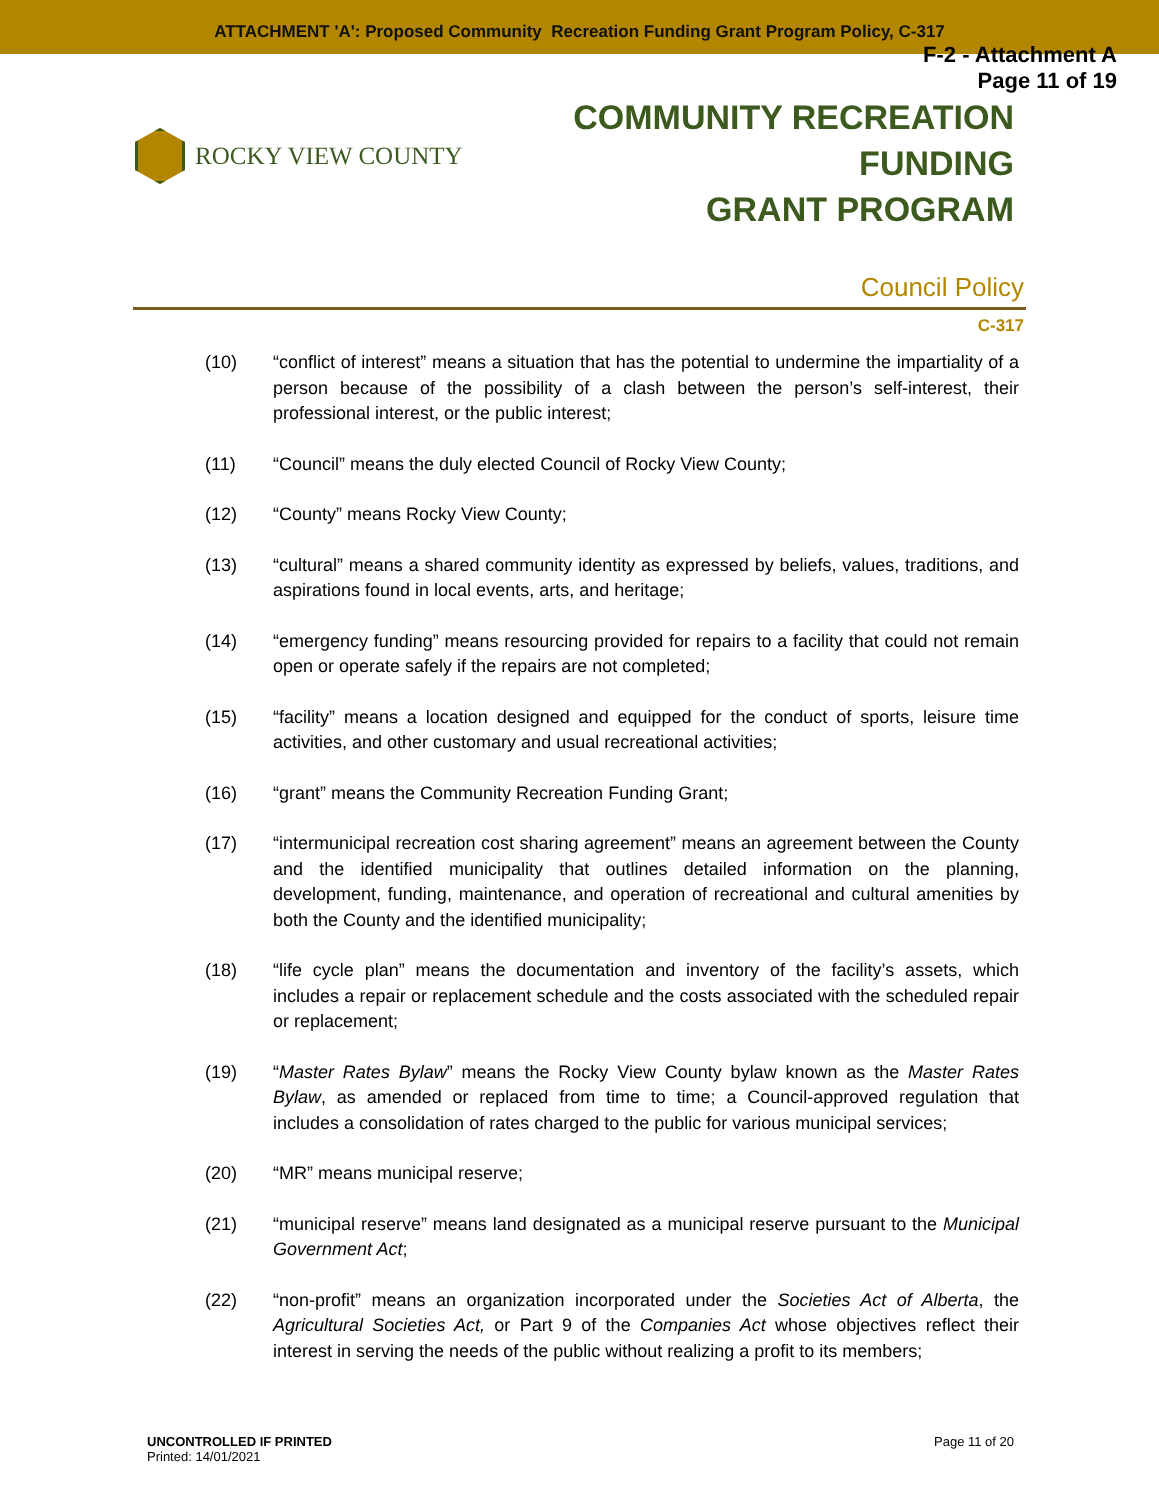ATTACHMENT 'A': Proposed Community Recreation Funding Grant Program Policy, C-317
F-2 - Attachment A
Page 11 of 19
ROCKY VIEW COUNTY
COMMUNITY RECREATION FUNDING
GRANT PROGRAM
Council Policy
C-317
(10) “conflict of interest” means a situation that has the potential to undermine the impartiality of a person because of the possibility of a clash between the person’s self-interest, their professional interest, or the public interest;
(11) “Council” means the duly elected Council of Rocky View County;
(12) “County” means Rocky View County;
(13) “cultural” means a shared community identity as expressed by beliefs, values, traditions, and aspirations found in local events, arts, and heritage;
(14) “emergency funding” means resourcing provided for repairs to a facility that could not remain open or operate safely if the repairs are not completed;
(15) “facility” means a location designed and equipped for the conduct of sports, leisure time activities, and other customary and usual recreational activities;
(16) “grant” means the Community Recreation Funding Grant;
(17) “intermunicipal recreation cost sharing agreement” means an agreement between the County and the identified municipality that outlines detailed information on the planning, development, funding, maintenance, and operation of recreational and cultural amenities by both the County and the identified municipality;
(18) “life cycle plan” means the documentation and inventory of the facility’s assets, which includes a repair or replacement schedule and the costs associated with the scheduled repair or replacement;
(19) “Master Rates Bylaw” means the Rocky View County bylaw known as the Master Rates Bylaw, as amended or replaced from time to time; a Council-approved regulation that includes a consolidation of rates charged to the public for various municipal services;
(20) “MR” means municipal reserve;
(21) “municipal reserve” means land designated as a municipal reserve pursuant to the Municipal Government Act;
(22) “non-profit” means an organization incorporated under the Societies Act of Alberta, the Agricultural Societies Act, or Part 9 of the Companies Act whose objectives reflect their interest in serving the needs of the public without realizing a profit to its members;
UNCONTROLLED IF PRINTED
Printed: 14/01/2021
Page 11 of 20